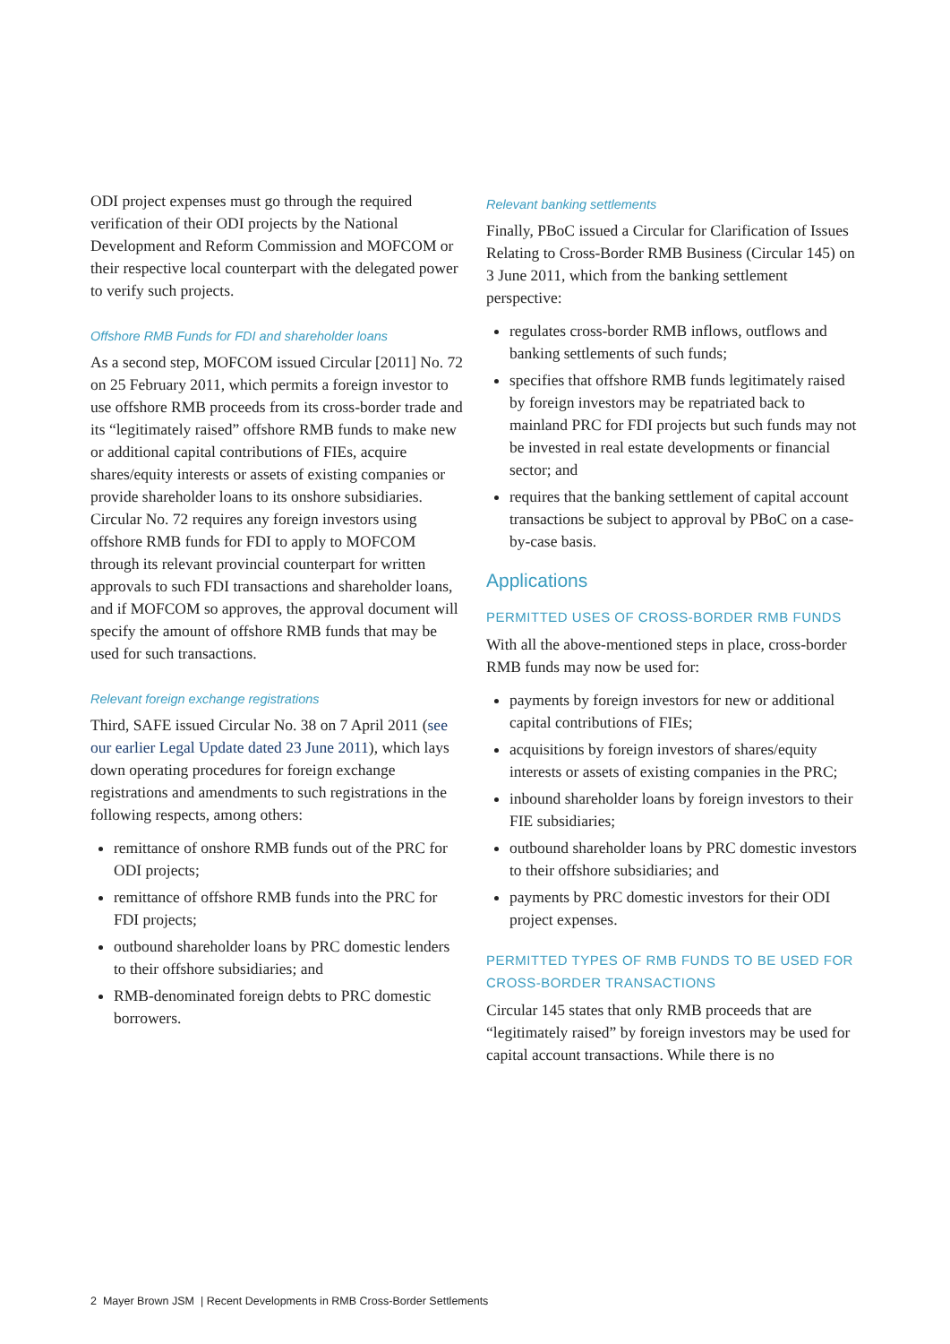ODI project expenses must go through the required verification of their ODI projects by the National Development and Reform Commission and MOFCOM or their respective local counterpart with the delegated power to verify such projects.
Offshore RMB Funds for FDI and shareholder loans
As a second step, MOFCOM issued Circular [2011] No. 72 on 25 February 2011, which permits a foreign investor to use offshore RMB proceeds from its cross-border trade and its “legitimately raised” offshore RMB funds to make new or additional capital contributions of FIEs, acquire shares/equity interests or assets of existing companies or provide shareholder loans to its onshore subsidiaries. Circular No. 72 requires any foreign investors using offshore RMB funds for FDI to apply to MOFCOM through its relevant provincial counterpart for written approvals to such FDI transactions and shareholder loans, and if MOFCOM so approves, the approval document will specify the amount of offshore RMB funds that may be used for such transactions.
Relevant foreign exchange registrations
Third, SAFE issued Circular No. 38 on 7 April 2011 (see our earlier Legal Update dated 23 June 2011), which lays down operating procedures for foreign exchange registrations and amendments to such registrations in the following respects, among others:
remittance of onshore RMB funds out of the PRC for ODI projects;
remittance of offshore RMB funds into the PRC for FDI projects;
outbound shareholder loans by PRC domestic lenders to their offshore subsidiaries; and
RMB-denominated foreign debts to PRC domestic borrowers.
Relevant banking settlements
Finally, PBoC issued a Circular for Clarification of Issues Relating to Cross-Border RMB Business (Circular 145) on 3 June 2011, which from the banking settlement perspective:
regulates cross-border RMB inflows, outflows and banking settlements of such funds;
specifies that offshore RMB funds legitimately raised by foreign investors may be repatriated back to mainland PRC for FDI projects but such funds may not be invested in real estate developments or financial sector; and
requires that the banking settlement of capital account transactions be subject to approval by PBoC on a case-by-case basis.
Applications
PERMITTED USES OF CROSS-BORDER RMB FUNDS
With all the above-mentioned steps in place, cross-border RMB funds may now be used for:
payments by foreign investors for new or additional capital contributions of FIEs;
acquisitions by foreign investors of shares/equity interests or assets of existing companies in the PRC;
inbound shareholder loans by foreign investors to their FIE subsidiaries;
outbound shareholder loans by PRC domestic investors to their offshore subsidiaries; and
payments by PRC domestic investors for their ODI project expenses.
PERMITTED TYPES OF RMB FUNDS TO BE USED FOR CROSS-BORDER TRANSACTIONS
Circular 145 states that only RMB proceeds that are “legitimately raised” by foreign investors may be used for capital account transactions. While there is no
2 Mayer Brown JSM | Recent Developments in RMB Cross-Border Settlements